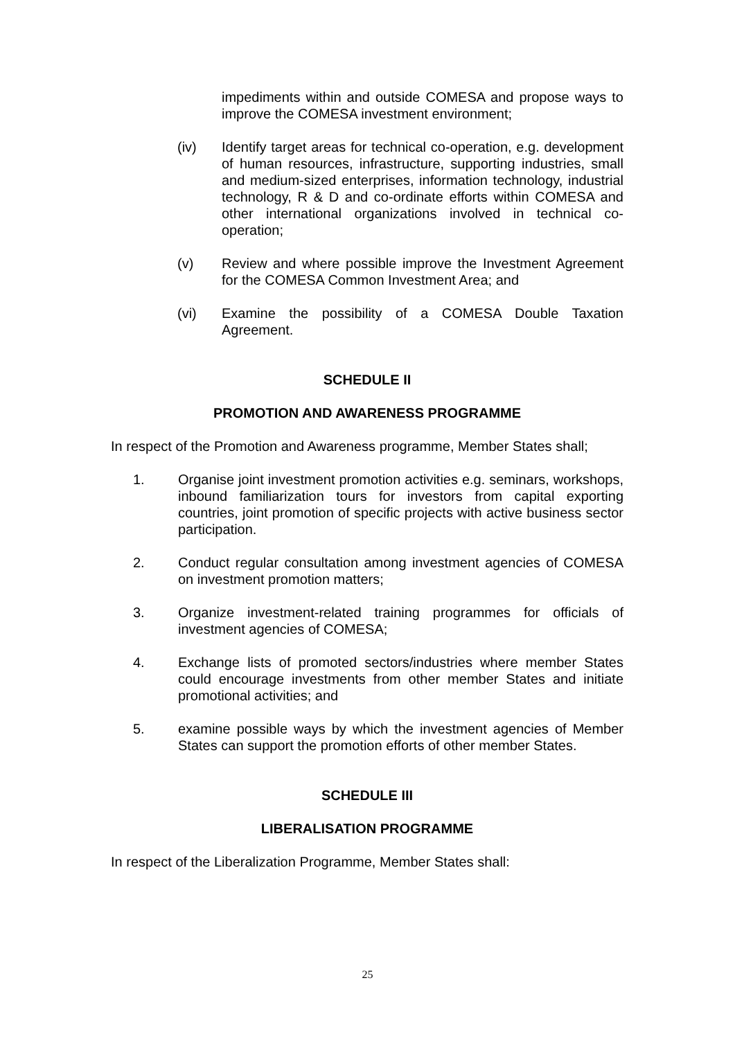impediments within and outside COMESA and propose ways to improve the COMESA investment environment;
(iv) Identify target areas for technical co-operation, e.g. development of human resources, infrastructure, supporting industries, small and medium-sized enterprises, information technology, industrial technology, R & D and co-ordinate efforts within COMESA and other international organizations involved in technical co-operation;
(v) Review and where possible improve the Investment Agreement for the COMESA Common Investment Area; and
(vi) Examine the possibility of a COMESA Double Taxation Agreement.
SCHEDULE II
PROMOTION AND AWARENESS PROGRAMME
In respect of the Promotion and Awareness programme, Member States shall;
1. Organise joint investment promotion activities e.g. seminars, workshops, inbound familiarization tours for investors from capital exporting countries, joint promotion of specific projects with active business sector participation.
2. Conduct regular consultation among investment agencies of COMESA on investment promotion matters;
3. Organize investment-related training programmes for officials of investment agencies of COMESA;
4. Exchange lists of promoted sectors/industries where member States could encourage investments from other member States and initiate promotional activities; and
5. examine possible ways by which the investment agencies of Member States can support the promotion efforts of other member States.
SCHEDULE III
LIBERALISATION PROGRAMME
In respect of the Liberalization Programme, Member States shall:
25